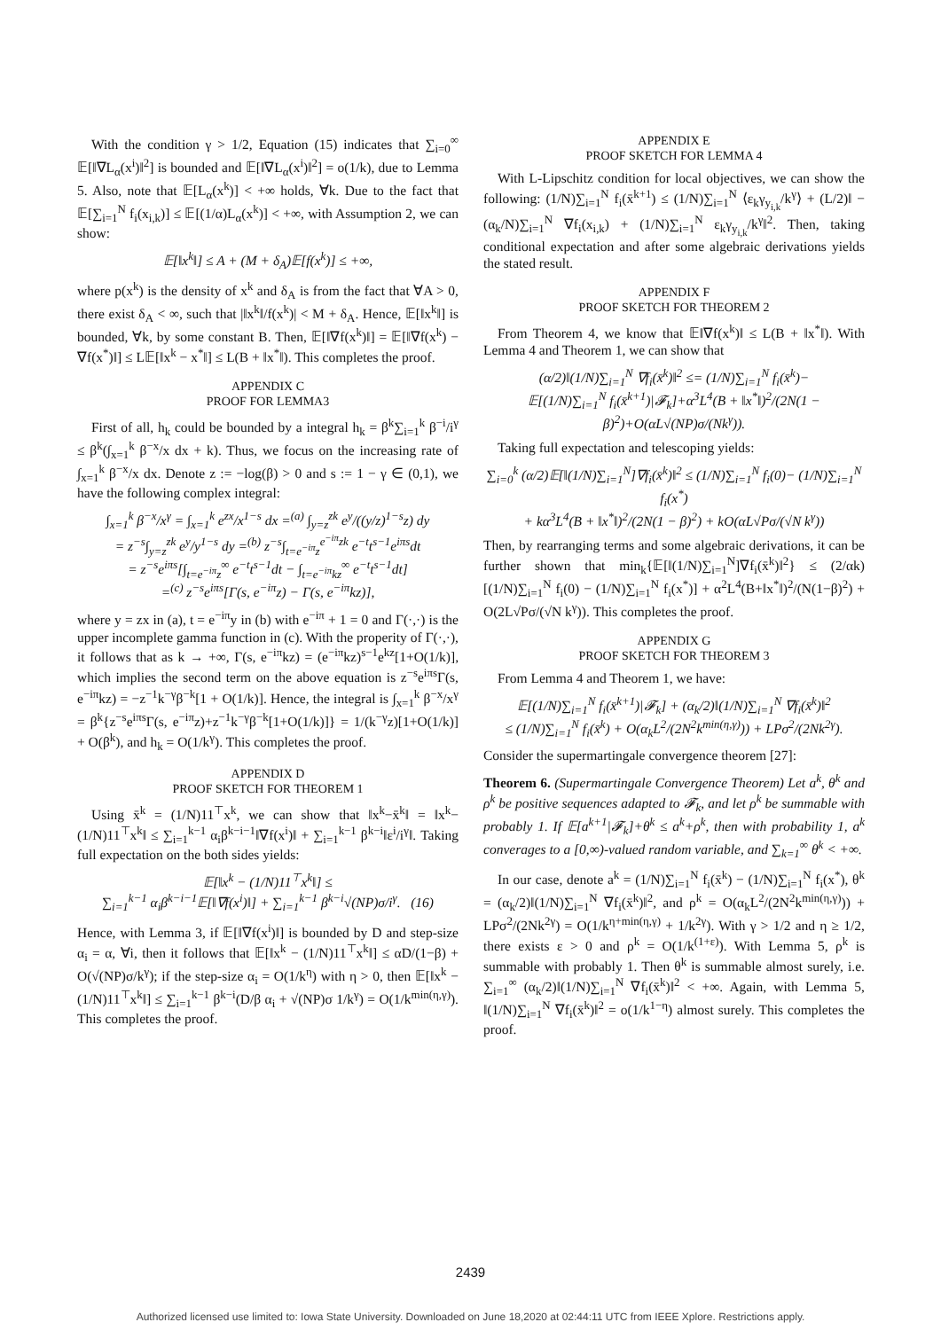With the condition γ > 1/2, Equation (15) indicates that ∑<sub>i=0</sub><sup>∞</sup> 𝔼[‖∇L<sub>α</sub>(x<sup>i</sup>)‖<sup>2</sup>] is bounded and 𝔼[‖∇L<sub>α</sub>(x<sup>i</sup>)‖<sup>2</sup>] = o(1/k), due to Lemma 5. Also, note that 𝔼[L<sub>α</sub>(x<sup>k</sup>)] < +∞ holds, ∀k. Due to the fact that 𝔼[∑<sub>i=1</sub><sup>N</sup> f<sub>i</sub>(x<sub>i,k</sub>)] ≤ 𝔼[(1/α)L<sub>α</sub>(x<sup>k</sup>)] < +∞, with Assumption 2, we can show:
𝔼[‖x<sup>k</sup>‖] ≤ A + (M + δ<sub>A</sub>)𝔼[f(x<sup>k</sup>)] ≤ +∞,
where p(x<sup>k</sup>) is the density of x<sup>k</sup> and δ<sub>A</sub> is from the fact that ∀A > 0, there exist δ<sub>A</sub> < ∞, such that |‖x<sup>k</sup>‖/f(x<sup>k</sup>)| < M + δ<sub>A</sub>. Hence, 𝔼[‖x<sup>k</sup>‖] is bounded, ∀k, by some constant B. Then, 𝔼[‖∇f(x<sup>k</sup>)‖] = 𝔼[‖∇f(x<sup>k</sup>) − ∇f(x<sup>*</sup>)‖] ≤ L𝔼[‖x<sup>k</sup> − x<sup>*</sup>‖] ≤ L(B + ‖x<sup>*</sup>‖). This completes the proof.
APPENDIX C
PROOF FOR LEMMA3
First of all, h<sub>k</sub> could be bounded by a integral h<sub>k</sub> = β<sup>k</sup>∑<sub>i=1</sub><sup>k</sup> β<sup>−i</sup>/i<sup>γ</sup> ≤ β<sup>k</sup>(∫<sub>x=1</sub><sup>k</sup> β<sup>−x</sup>/x dx + k). Thus, we focus on the increasing rate of ∫<sub>x=1</sub><sup>k</sup> β<sup>−x</sup>/x dx. Denote z := −log(β) > 0 and s := 1 − γ ∈ (0,1), we have the following complex integral:
∫<sub>x=1</sub><sup>k</sup> β<sup>−x</sup>/x<sup>γ</sup> = ∫<sub>x=1</sub><sup>k</sup> e<sup>zx</sup>/x<sup>1−s</sup> dx =<sup>(a)</sup> ∫<sub>y=z</sub><sup>zk</sup> e<sup>y</sup>/((y/z)<sup>1−s</sup>z) dy
= z<sup>−s</sup>∫<sub>y=z</sub><sup>zk</sup> e<sup>y</sup>/y<sup>1−s</sup> dy =<sup>(b)</sup> z<sup>−s</sup>∫<sub>t=e<sup>−iπ</sup>z</sub><sup>e<sup>−iπ</sup>zk</sup> e<sup>−t</sup>t<sup>s−1</sup>e<sup>iπs</sup>dt
= z<sup>−s</sup>e<sup>iπs</sup>[∫<sub>t=e<sup>−iπ</sup>z</sub><sup>∞</sup> e<sup>−t</sup>t<sup>s−1</sup>dt − ∫<sub>t=e<sup>−iπ</sup>kz</sub><sup>∞</sup> e<sup>−t</sup>t<sup>s−1</sup>dt]
=<sup>(c)</sup> z<sup>−s</sup>e<sup>iπs</sup>[Γ(s, e<sup>−iπ</sup>z) − Γ(s, e<sup>−iπ</sup>kz)],
where y = zx in (a), t = e<sup>−iπ</sup>y in (b) with e<sup>−iπ</sup> + 1 = 0 and Γ(·,·) is the upper incomplete gamma function in (c). With the properity of Γ(·,·), it follows that as k → +∞, Γ(s, e<sup>−iπ</sup>kz) = (e<sup>−iπ</sup>kz)<sup>s−1</sup>e<sup>kz</sup>[1+O(1/k)], which implies the second term on the above equation is z<sup>−s</sup>e<sup>iπs</sup>Γ(s, e<sup>−iπ</sup>kz) = −z<sup>−1</sup>k<sup>−γ</sup>β<sup>−k</sup>[1 + O(1/k)]. Hence, the integral is ∫<sub>x=1</sub><sup>k</sup> β<sup>−x</sup>/x<sup>γ</sup> = β<sup>k</sup>{z<sup>−s</sup>e<sup>iπs</sup>Γ(s, e<sup>−iπ</sup>z)+z<sup>−1</sup>k<sup>−γ</sup>β<sup>−k</sup>[1+O(1/k)]} = 1/(k<sup>−γ</sup>z)[1+O(1/k)] + O(β<sup>k</sup>), and h<sub>k</sub> = O(1/k<sup>γ</sup>). This completes the proof.
APPENDIX D
PROOF SKETCH FOR THEOREM 1
Using x̄<sup>k</sup> = (1/N)11<sup>⊤</sup>x<sup>k</sup>, we can show that ‖x<sup>k</sup>−x̄<sup>k</sup>‖ = ‖x<sup>k</sup>− (1/N)11<sup>⊤</sup>x<sup>k</sup>‖ ≤ ∑<sub>i=1</sub><sup>k−1</sup> α<sub>i</sub>β<sup>k−i−1</sup>‖∇f(x<sup>i</sup>)‖ + ∑<sub>i=1</sub><sup>k−1</sup> β<sup>k−i</sup>‖ε<sup>i</sup>/i<sup>γ</sup>‖. Taking full expectation on the both sides yields:
𝔼[‖x<sup>k</sup> − (1/N)11<sup>⊤</sup>x<sup>k</sup>‖] ≤
∑<sub>i=1</sub><sup>k−1</sup> α<sub>i</sub>β<sup>k−i−1</sup>𝔼[‖∇f(x<sup>i</sup>)‖] + ∑<sub>i=1</sub><sup>k−1</sup> β<sup>k−i</sup>√(NP)σ/i<sup>γ</sup>. (16)
Hence, with Lemma 3, if 𝔼[‖∇f(x<sup>i</sup>)‖] is bounded by D and step-size α<sub>i</sub> = α, ∀i, then it follows that 𝔼[‖x<sup>k</sup> − (1/N)11<sup>⊤</sup>x<sup>k</sup>‖] ≤ αD/(1−β) + O(√(NP)σ/k<sup>γ</sup>); if the step-size α<sub>i</sub> = O(1/k<sup>η</sup>) with η > 0, then 𝔼[‖x<sup>k</sup> − (1/N)11<sup>⊤</sup>x<sup>k</sup>‖] ≤ ∑<sub>i=1</sub><sup>k−1</sup> β<sup>k−i</sup>(D/β α<sub>i</sub> + √(NP)σ 1/k<sup>γ</sup>) = O(1/k<sup>min(η,γ)</sup>). This completes the proof.
APPENDIX E
PROOF SKETCH FOR LEMMA 4
With L-Lipschitz condition for local objectives, we can show the following: (1/N)∑<sub>i=1</sub><sup>N</sup> f<sub>i</sub>(x̄<sup>k+1</sup>) ≤ (1/N)∑<sub>i=1</sub><sup>N</sup> ⟨ε<sub>k</sub>γ<sub>y<sub>i,k</sub></sub>/k<sup>γ</sup>⟩ + (L/2)‖ − (α<sub>k</sub>/N)∑<sub>i=1</sub><sup>N</sup> ∇f<sub>i</sub>(x<sub>i,k</sub>) + (1/N)∑<sub>i=1</sub><sup>N</sup> ε<sub>k</sub>γ<sub>y<sub>i,k</sub></sub>/k<sup>γ</sup>‖<sup>2</sup>. Then, taking conditional expectation and after some algebraic derivations yields the stated result.
APPENDIX F
PROOF SKETCH FOR THEOREM 2
From Theorem 4, we know that 𝔼‖∇f(x<sup>k</sup>)‖ ≤ L(B + ‖x<sup>*</sup>‖). With Lemma 4 and Theorem 1, we can show that
(α/2)‖(1/N)∑<sub>i=1</sub><sup>N</sup> ∇f<sub>i</sub>(x̄<sup>k</sup>)‖<sup>2</sup> ≤= (1/N)∑<sub>i=1</sub><sup>N</sup> f<sub>i</sub>(x̄<sup>k</sup>)−
𝔼[(1/N)∑<sub>i=1</sub><sup>N</sup> f<sub>i</sub>(x̄<sup>k+1</sup>)|𝓕<sub>k</sub>]+α<sup>3</sup>L<sup>4</sup>(B + ‖x<sup>*</sup>‖)<sup>2</sup>/(2N(1 − β)<sup>2</sup>)+O(αL√(NP)σ/(Nk<sup>γ</sup>)).
Taking full expectation and telescoping yields:
∑<sub>i=0</sub><sup>k</sup> (α/2)𝔼[‖(1/N)∑<sub>i=1</sub><sup>N</sup>]∇f<sub>i</sub>(x̄<sup>k</sup>)‖<sup>2</sup> ≤ (1/N)∑<sub>i=1</sub><sup>N</sup> f<sub>i</sub>(0)− (1/N)∑<sub>i=1</sub><sup>N</sup> f<sub>i</sub>(x<sup>*</sup>)
+ kα<sup>3</sup>L<sup>4</sup>(B + ‖x<sup>*</sup>‖)<sup>2</sup>/(2N(1 − β)<sup>2</sup>) + kO(αL√Pσ/(√N k<sup>γ</sup>))
Then, by rearranging terms and some algebraic derivations, it can be further shown that min<sub>k</sub>{𝔼[‖(1/N)∑<sub>i=1</sub><sup>N</sup>]∇f<sub>i</sub>(x̄<sup>k</sup>)‖<sup>2</sup>} ≤ (2/αk)[(1/N)∑<sub>i=1</sub><sup>N</sup> f<sub>i</sub>(0) − (1/N)∑<sub>i=1</sub><sup>N</sup> f<sub>i</sub>(x<sup>*</sup>)] + α<sup>2</sup>L<sup>4</sup>(B+‖x<sup>*</sup>‖)<sup>2</sup>/(N(1−β)<sup>2</sup>) + O(2L√Pσ/(√N k<sup>γ</sup>)). This completes the proof.
APPENDIX G
PROOF SKETCH FOR THEOREM 3
From Lemma 4 and Theorem 1, we have:
𝔼[(1/N)∑<sub>i=1</sub><sup>N</sup> f<sub>i</sub>(x̄<sup>k+1</sup>)|𝓕<sub>k</sub>] + (α<sub>k</sub>/2)‖(1/N)∑<sub>i=1</sub><sup>N</sup> ∇f<sub>i</sub>(x̄<sup>k</sup>)‖<sup>2</sup>
≤ (1/N)∑<sub>i=1</sub><sup>N</sup> f<sub>i</sub>(x̄<sup>k</sup>) + O(α<sub>k</sub>L<sup>2</sup>/(2N<sup>2</sup>k<sup>min(η,γ)</sup>)) + LPσ<sup>2</sup>/(2Nk<sup>2γ</sup>).
Consider the supermartingale convergence theorem [27]:
Theorem 6. (Supermartingale Convergence Theorem) Let a<sup>k</sup>, θ<sup>k</sup> and ρ<sup>k</sup> be positive sequences adapted to 𝓕<sub>k</sub>, and let ρ<sup>k</sup> be summable with probably 1. If 𝔼[a<sup>k+1</sup>|𝓕<sub>k</sub>]+θ<sup>k</sup> ≤ a<sup>k</sup>+ρ<sup>k</sup>, then with probability 1, a<sup>k</sup> converages to a [0,∞)-valued random variable, and ∑<sub>k=1</sub><sup>∞</sup> θ<sup>k</sup> < +∞.
In our case, denote a<sup>k</sup> = (1/N)∑<sub>i=1</sub><sup>N</sup> f<sub>i</sub>(x̄<sup>k</sup>) − (1/N)∑<sub>i=1</sub><sup>N</sup> f<sub>i</sub>(x<sup>*</sup>), θ<sup>k</sup> = (α<sub>k</sub>/2)‖(1/N)∑<sub>i=1</sub><sup>N</sup> ∇f<sub>i</sub>(x̄<sup>k</sup>)‖<sup>2</sup>, and ρ<sup>k</sup> = O(α<sub>k</sub>L<sup>2</sup>/(2N<sup>2</sup>k<sup>min(η,γ)</sup>)) + LPσ<sup>2</sup>/(2Nk<sup>2γ</sup>) = O(1/k<sup>η+min(η,γ)</sup> + 1/k<sup>2γ</sup>). With γ > 1/2 and η ≥ 1/2, there exists ε > 0 and ρ<sup>k</sup> = O(1/k<sup>(1+ε)</sup>). With Lemma 5, ρ<sup>k</sup> is summable with probably 1. Then θ<sup>k</sup> is summable almost surely, i.e. ∑<sub>i=1</sub><sup>∞</sup> (α<sub>k</sub>/2)‖(1/N)∑<sub>i=1</sub><sup>N</sup> ∇f<sub>i</sub>(x̄<sup>k</sup>)‖<sup>2</sup> < +∞. Again, with Lemma 5, ‖(1/N)∑<sub>i=1</sub><sup>N</sup> ∇f<sub>i</sub>(x̄<sup>k</sup>)‖<sup>2</sup> = o(1/k<sup>1−η</sup>) almost surely. This completes the proof.
2439
Authorized licensed use limited to: Iowa State University. Downloaded on June 18,2020 at 02:44:11 UTC from IEEE Xplore. Restrictions apply.